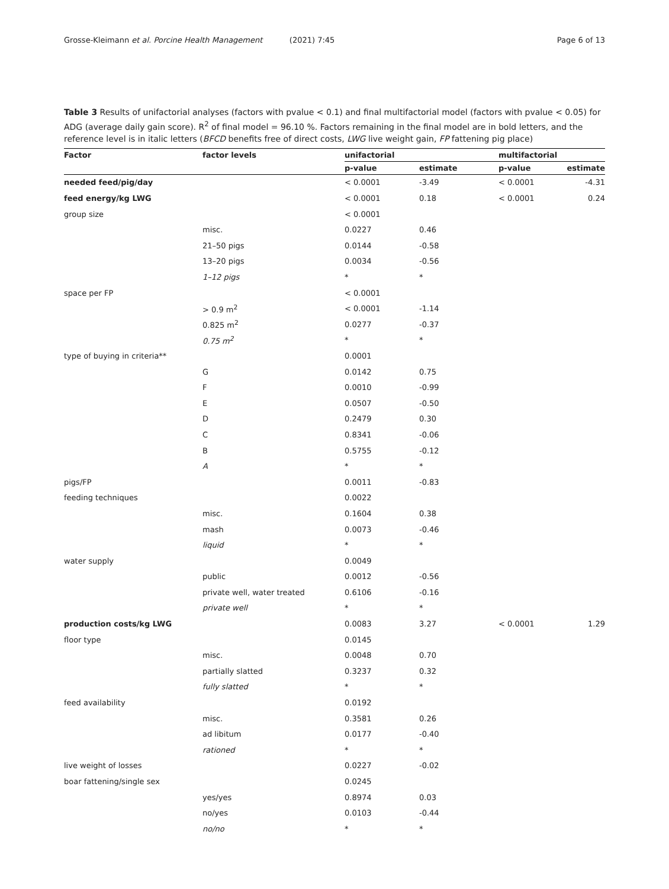Grosse-Kleimann et al. Porcine Health Management (2021) 7:45 Page 6 of 13
Table 3 Results of unifactorial analyses (factors with pvalue < 0.1) and final multifactorial model (factors with pvalue < 0.05) for ADG (average daily gain score). R<sup>2</sup> of final model = 96.10 %. Factors remaining in the final model are in bold letters, and the reference level is in italic letters (BFCD benefits free of direct costs, LWG live weight gain, FP fattening pig place)
| Factor | factor levels | unifactorial | | multifactorial | |
| --- | --- | --- | --- | --- | --- |
| | | p-value | estimate | p-value | estimate |
| needed feed/pig/day | | < 0.0001 | -3.49 | < 0.0001 | -4.31 |
| feed energy/kg LWG | | < 0.0001 | 0.18 | < 0.0001 | 0.24 |
| group size | | < 0.0001 | | | |
| | misc. | 0.0227 | 0.46 | | |
| | 21–50 pigs | 0.0144 | -0.58 | | |
| | 13–20 pigs | 0.0034 | -0.56 | | |
| | 1–12 pigs | * | * | | |
| space per FP | | < 0.0001 | | | |
| | > 0.9 m<sup>2</sup> | < 0.0001 | -1.14 | | |
| | 0.825 m<sup>2</sup> | 0.0277 | -0.37 | | |
| | 0.75 m<sup>2</sup> | * | * | | |
| type of buying in criteria** | | 0.0001 | | | |
| | G | 0.0142 | 0.75 | | |
| | F | 0.0010 | -0.99 | | |
| | E | 0.0507 | -0.50 | | |
| | D | 0.2479 | 0.30 | | |
| | C | 0.8341 | -0.06 | | |
| | B | 0.5755 | -0.12 | | |
| | A | * | * | | |
| pigs/FP | | 0.0011 | -0.83 | | |
| feeding techniques | | 0.0022 | | | |
| | misc. | 0.1604 | 0.38 | | |
| | mash | 0.0073 | -0.46 | | |
| | liquid | * | * | | |
| water supply | | 0.0049 | | | |
| | public | 0.0012 | -0.56 | | |
| | private well, water treated | 0.6106 | -0.16 | | |
| | private well | * | * | | |
| production costs/kg LWG | | 0.0083 | 3.27 | < 0.0001 | 1.29 |
| floor type | | 0.0145 | | | |
| | misc. | 0.0048 | 0.70 | | |
| | partially slatted | 0.3237 | 0.32 | | |
| | fully slatted | * | * | | |
| feed availability | | 0.0192 | | | |
| | misc. | 0.3581 | 0.26 | | |
| | ad libitum | 0.0177 | -0.40 | | |
| | rationed | * | * | | |
| live weight of losses | | 0.0227 | -0.02 | | |
| boar fattening/single sex | | 0.0245 | | | |
| | yes/yes | 0.8974 | 0.03 | | |
| | no/yes | 0.0103 | -0.44 | | |
| | no/no | * | * | | |